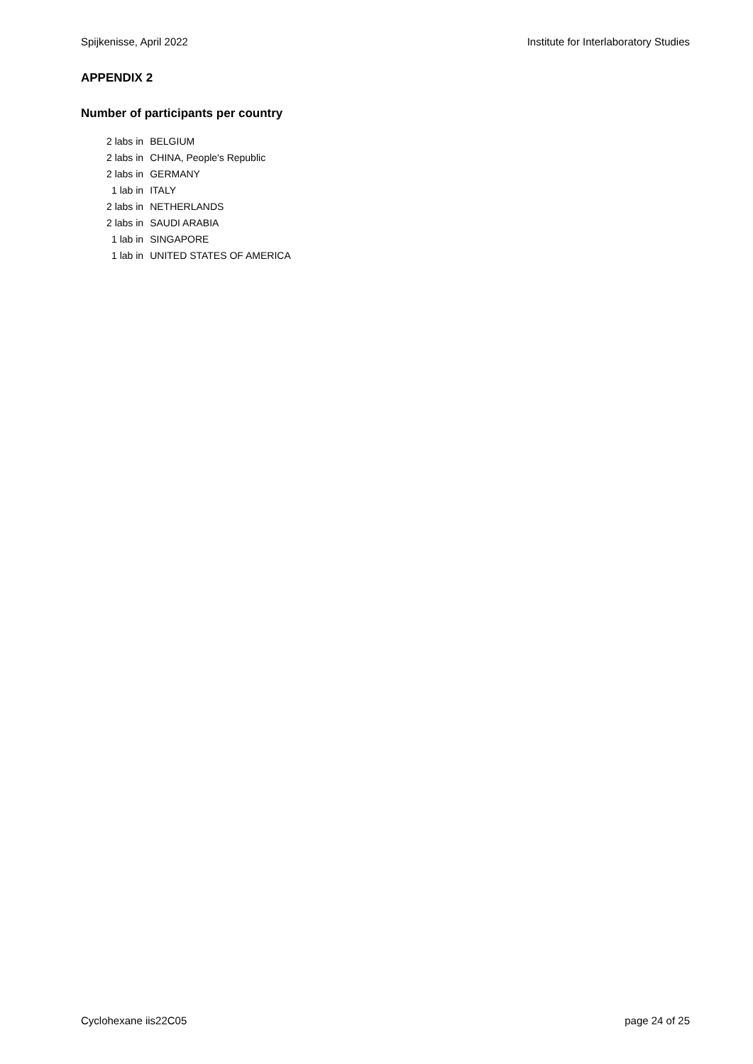Spijkenisse, April 2022 Institute for Interlaboratory Studies
APPENDIX 2
Number of participants per country
| 2 labs in | BELGIUM |
| 2 labs in | CHINA, People's Republic |
| 2 labs in | GERMANY |
| 1 lab in | ITALY |
| 2 labs in | NETHERLANDS |
| 2 labs in | SAUDI ARABIA |
| 1 lab in | SINGAPORE |
| 1 lab in | UNITED STATES OF AMERICA |
Cyclohexane iis22C05 page 24 of 25